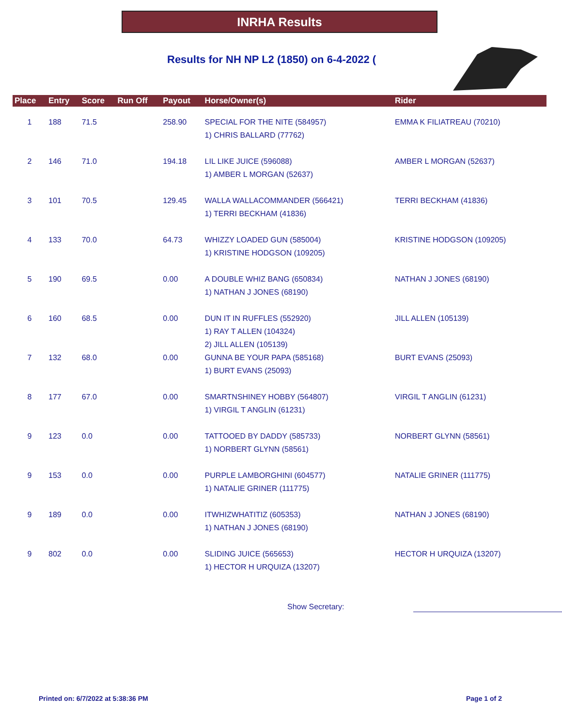INRHA Results
Results for NH NP L2 (1850) on 6-4-2022 (
| Place | Entry | Score | Run Off | Payout | Horse/Owner(s) | Rider |
| --- | --- | --- | --- | --- | --- | --- |
| 1 | 188 | 71.5 | | 258.90 | SPECIAL FOR THE NITE (584957) 1) CHRIS BALLARD (77762) | EMMA K FILIATREAU (70210) |
| 2 | 146 | 71.0 | | 194.18 | LIL LIKE JUICE (596088) 1) AMBER L MORGAN (52637) | AMBER L MORGAN (52637) |
| 3 | 101 | 70.5 | | 129.45 | WALLA WALLACOMMANDER (566421) 1) TERRI BECKHAM (41836) | TERRI BECKHAM (41836) |
| 4 | 133 | 70.0 | | 64.73 | WHIZZY LOADED GUN (585004) 1) KRISTINE HODGSON (109205) | KRISTINE HODGSON (109205) |
| 5 | 190 | 69.5 | | 0.00 | A DOUBLE WHIZ BANG (650834) 1) NATHAN J JONES (68190) | NATHAN J JONES (68190) |
| 6 | 160 | 68.5 | | 0.00 | DUN IT IN RUFFLES (552920) 1) RAY T ALLEN (104324) 2) JILL ALLEN (105139) | JILL ALLEN (105139) |
| 7 | 132 | 68.0 | | 0.00 | GUNNA BE YOUR PAPA (585168) 1) BURT EVANS (25093) | BURT EVANS (25093) |
| 8 | 177 | 67.0 | | 0.00 | SMARTNSHINEY HOBBY (564807) 1) VIRGIL T ANGLIN (61231) | VIRGIL T ANGLIN (61231) |
| 9 | 123 | 0.0 | | 0.00 | TATTOOED BY DADDY (585733) 1) NORBERT GLYNN (58561) | NORBERT GLYNN (58561) |
| 9 | 153 | 0.0 | | 0.00 | PURPLE LAMBORGHINI (604577) 1) NATALIE GRINER (111775) | NATALIE GRINER (111775) |
| 9 | 189 | 0.0 | | 0.00 | ITWHIZWHATITIZ (605353) 1) NATHAN J JONES (68190) | NATHAN J JONES (68190) |
| 9 | 802 | 0.0 | | 0.00 | SLIDING JUICE (565653) 1) HECTOR H URQUIZA (13207) | HECTOR H URQUIZA (13207) |
Show Secretary:
Printed on: 6/7/2022 at 5:38:36 PM
Page 1 of 2